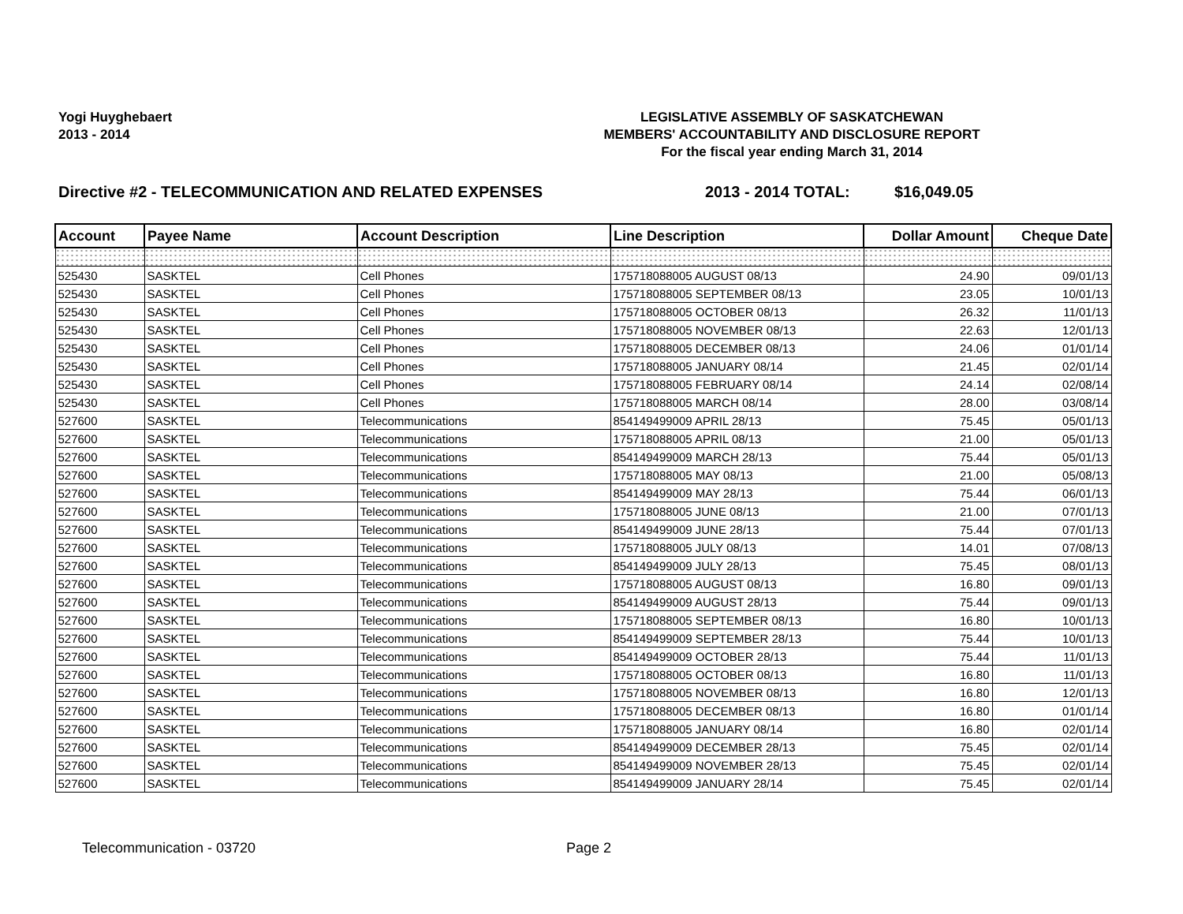Yogi Huyghebaert
2013 - 2014
LEGISLATIVE ASSEMBLY OF SASKATCHEWAN
MEMBERS' ACCOUNTABILITY AND DISCLOSURE REPORT
For the fiscal year ending March 31, 2014
Directive #2 - TELECOMMUNICATION AND RELATED EXPENSES 2013 - 2014 TOTAL: $16,049.05
| Account | Payee Name | Account Description | Line Description | Dollar Amount | Cheque Date |
| --- | --- | --- | --- | --- | --- |
| 525430 | SASKTEL | Cell Phones | 175718088005 AUGUST 08/13 | 24.90 | 09/01/13 |
| 525430 | SASKTEL | Cell Phones | 175718088005 SEPTEMBER 08/13 | 23.05 | 10/01/13 |
| 525430 | SASKTEL | Cell Phones | 175718088005 OCTOBER 08/13 | 26.32 | 11/01/13 |
| 525430 | SASKTEL | Cell Phones | 175718088005 NOVEMBER 08/13 | 22.63 | 12/01/13 |
| 525430 | SASKTEL | Cell Phones | 175718088005 DECEMBER 08/13 | 24.06 | 01/01/14 |
| 525430 | SASKTEL | Cell Phones | 175718088005 JANUARY 08/14 | 21.45 | 02/01/14 |
| 525430 | SASKTEL | Cell Phones | 175718088005 FEBRUARY 08/14 | 24.14 | 02/08/14 |
| 525430 | SASKTEL | Cell Phones | 175718088005 MARCH 08/14 | 28.00 | 03/08/14 |
| 527600 | SASKTEL | Telecommunications | 854149499009 APRIL 28/13 | 75.45 | 05/01/13 |
| 527600 | SASKTEL | Telecommunications | 175718088005 APRIL 08/13 | 21.00 | 05/01/13 |
| 527600 | SASKTEL | Telecommunications | 854149499009 MARCH 28/13 | 75.44 | 05/01/13 |
| 527600 | SASKTEL | Telecommunications | 175718088005 MAY 08/13 | 21.00 | 05/08/13 |
| 527600 | SASKTEL | Telecommunications | 854149499009 MAY 28/13 | 75.44 | 06/01/13 |
| 527600 | SASKTEL | Telecommunications | 175718088005 JUNE 08/13 | 21.00 | 07/01/13 |
| 527600 | SASKTEL | Telecommunications | 854149499009 JUNE 28/13 | 75.44 | 07/01/13 |
| 527600 | SASKTEL | Telecommunications | 175718088005 JULY 08/13 | 14.01 | 07/08/13 |
| 527600 | SASKTEL | Telecommunications | 854149499009 JULY 28/13 | 75.45 | 08/01/13 |
| 527600 | SASKTEL | Telecommunications | 175718088005 AUGUST 08/13 | 16.80 | 09/01/13 |
| 527600 | SASKTEL | Telecommunications | 854149499009 AUGUST 28/13 | 75.44 | 09/01/13 |
| 527600 | SASKTEL | Telecommunications | 175718088005 SEPTEMBER 08/13 | 16.80 | 10/01/13 |
| 527600 | SASKTEL | Telecommunications | 854149499009 SEPTEMBER 28/13 | 75.44 | 10/01/13 |
| 527600 | SASKTEL | Telecommunications | 854149499009 OCTOBER 28/13 | 75.44 | 11/01/13 |
| 527600 | SASKTEL | Telecommunications | 175718088005 OCTOBER 08/13 | 16.80 | 11/01/13 |
| 527600 | SASKTEL | Telecommunications | 175718088005 NOVEMBER 08/13 | 16.80 | 12/01/13 |
| 527600 | SASKTEL | Telecommunications | 175718088005 DECEMBER 08/13 | 16.80 | 01/01/14 |
| 527600 | SASKTEL | Telecommunications | 175718088005 JANUARY 08/14 | 16.80 | 02/01/14 |
| 527600 | SASKTEL | Telecommunications | 854149499009 DECEMBER 28/13 | 75.45 | 02/01/14 |
| 527600 | SASKTEL | Telecommunications | 854149499009 NOVEMBER 28/13 | 75.45 | 02/01/14 |
| 527600 | SASKTEL | Telecommunications | 854149499009 JANUARY 28/14 | 75.45 | 02/01/14 |
Telecommunication - 03720 Page 2